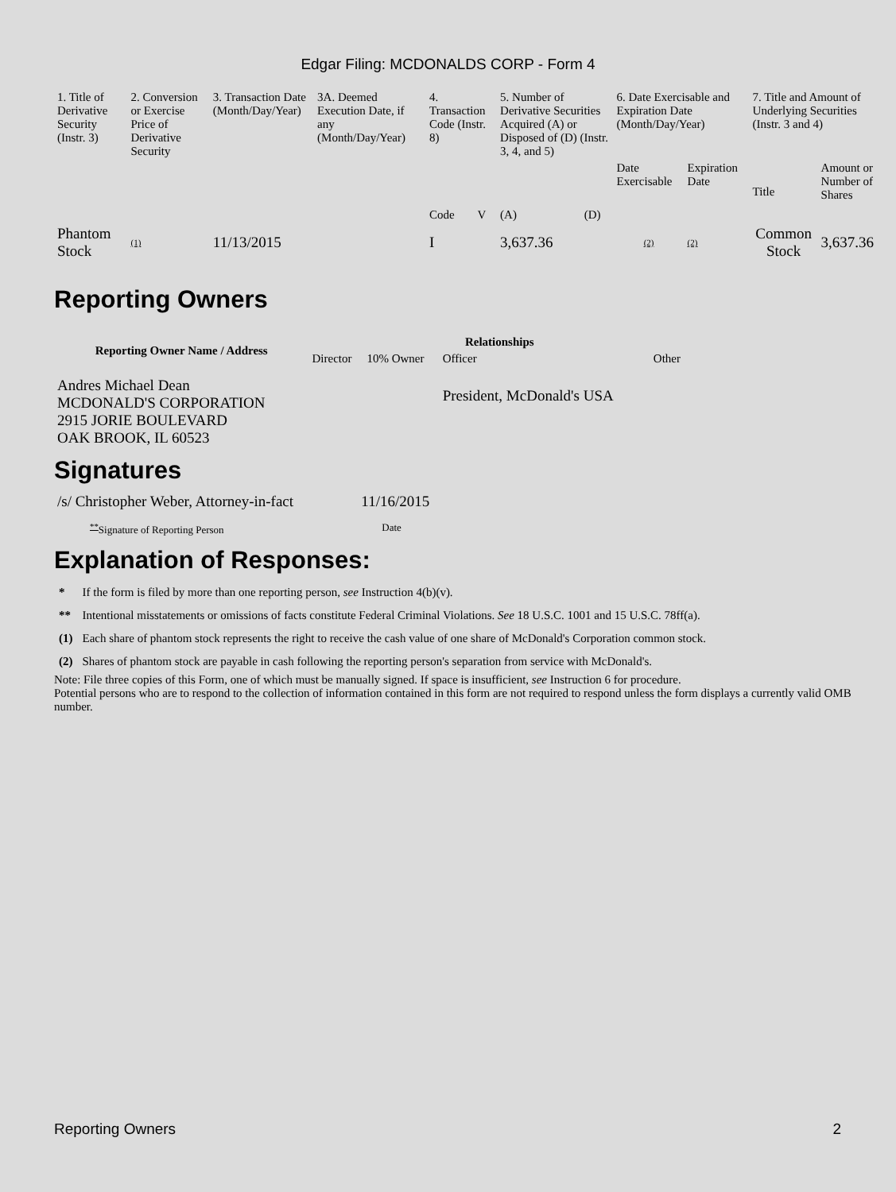Edgar Filing: MCDONALDS CORP - Form 4
| 1. Title of Derivative Security (Instr. 3) | 2. Conversion or Exercise Price of Derivative Security | 3. Transaction Date (Month/Day/Year) | 3A. Deemed Execution Date, if any (Month/Day/Year) | 4. Transaction Code (Instr. 8) | | 5. Number of Derivative Securities Acquired (A) or Disposed of (D) (Instr. 3, 4, and 5) | | 6. Date Exercisable and Expiration Date (Month/Day/Year) | | 7. Title and Amount of Underlying Securities (Instr. 3 and 4) | |
| | | | | Code | V | (A) | (D) | Date Exercisable | Expiration Date | Title | Amount or Number of Shares |
| Phantom Stock | (1) | 11/13/2015 | | I | | 3,637.36 | | (2) | (2) | Common Stock | 3,637.36 |
Reporting Owners
| Reporting Owner Name / Address | Relationships | | | |
| --- | --- | --- | --- | --- |
| | Director | 10% Owner | Officer | Other |
| Andres Michael Dean MCDONALD'S CORPORATION 2915 JORIE BOULEVARD OAK BROOK, IL 60523 | | | President, McDonald's USA | |
Signatures
| /s/ Christopher Weber, Attorney-in-fact | 11/16/2015 |
| <sup>**</sup> Signature of Reporting Person | Date |
Explanation of Responses:
| * | If the form is filed by more than one reporting person, see Instruction 4(b)(v). |
| ** | Intentional misstatements or omissions of facts constitute Federal Criminal Violations. See 18 U.S.C. 1001 and 15 U.S.C. 78ff(a). |
| (1) | Each share of phantom stock represents the right to receive the cash value of one share of McDonald's Corporation common stock. |
| (2) | Shares of phantom stock are payable in cash following the reporting person's separation from service with McDonald's. |
Note: File three copies of this Form, one of which must be manually signed. If space is insufficient, see Instruction 6 for procedure.
Potential persons who are to respond to the collection of information contained in this form are not required to respond unless the form displays a currently valid OMB number.
Reporting Owners 2